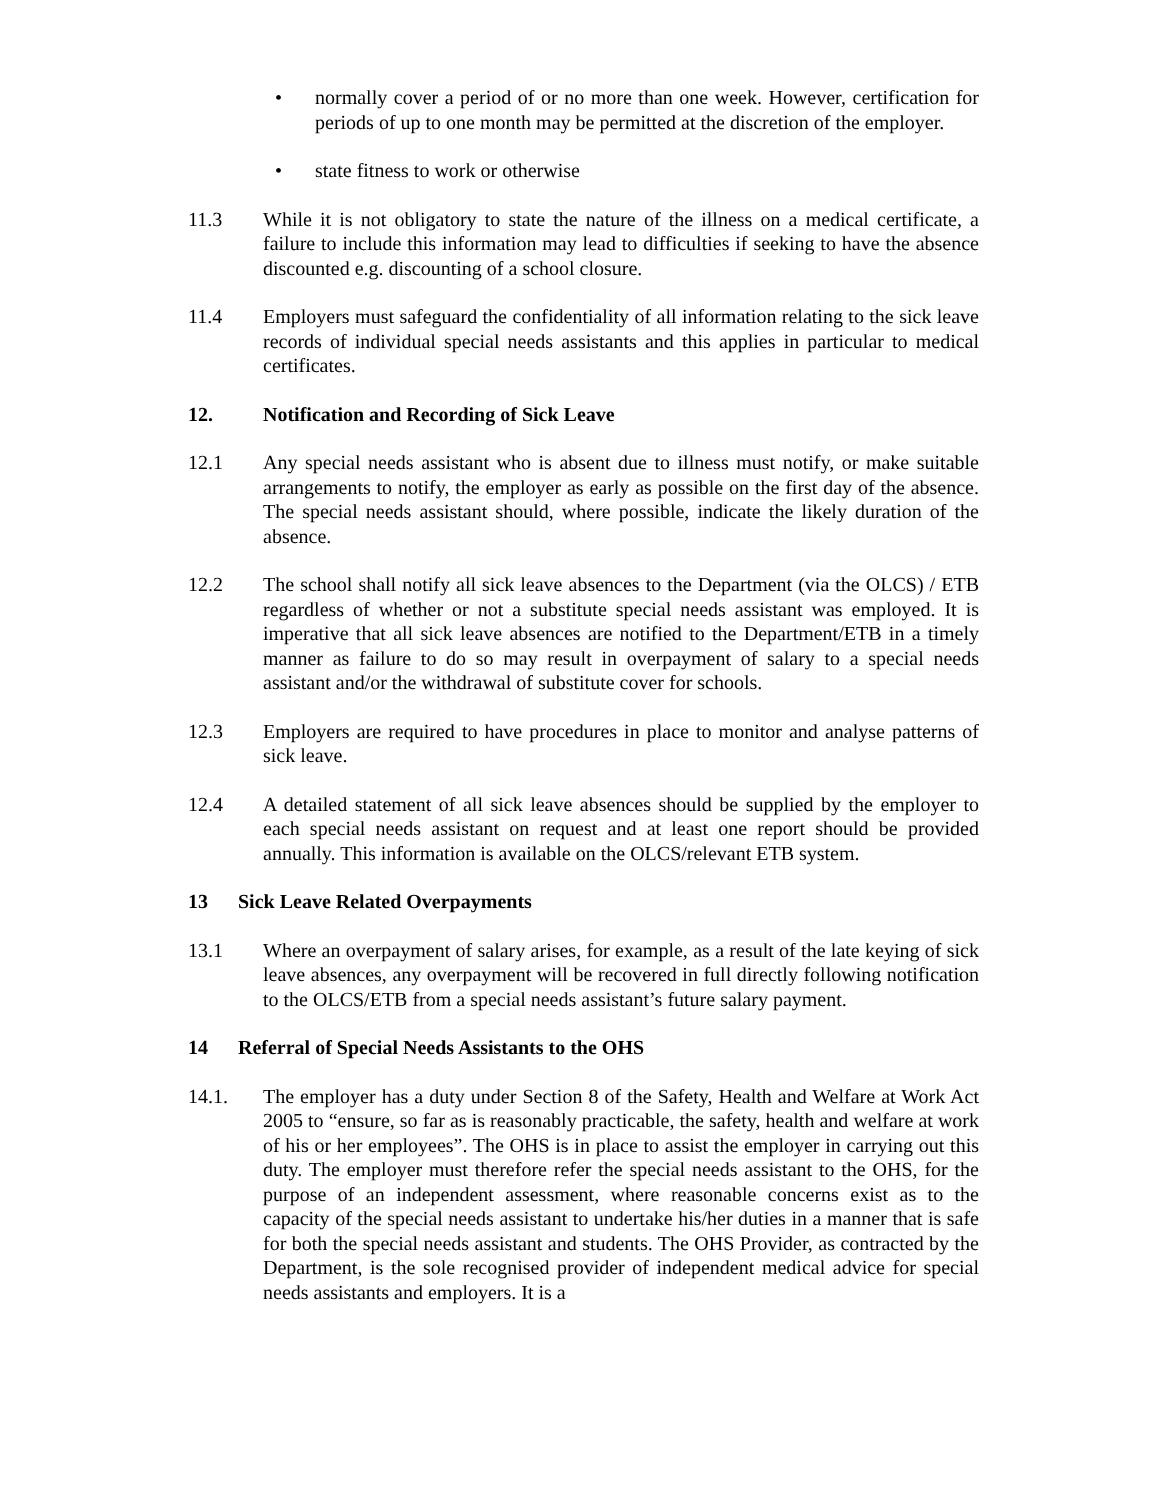• normally cover a period of or no more than one week. However, certification for periods of up to one month may be permitted at the discretion of the employer.
• state fitness to work or otherwise
11.3 While it is not obligatory to state the nature of the illness on a medical certificate, a failure to include this information may lead to difficulties if seeking to have the absence discounted e.g. discounting of a school closure.
11.4 Employers must safeguard the confidentiality of all information relating to the sick leave records of individual special needs assistants and this applies in particular to medical certificates.
12. Notification and Recording of Sick Leave
12.1 Any special needs assistant who is absent due to illness must notify, or make suitable arrangements to notify, the employer as early as possible on the first day of the absence. The special needs assistant should, where possible, indicate the likely duration of the absence.
12.2 The school shall notify all sick leave absences to the Department (via the OLCS) / ETB regardless of whether or not a substitute special needs assistant was employed. It is imperative that all sick leave absences are notified to the Department/ETB in a timely manner as failure to do so may result in overpayment of salary to a special needs assistant and/or the withdrawal of substitute cover for schools.
12.3 Employers are required to have procedures in place to monitor and analyse patterns of sick leave.
12.4 A detailed statement of all sick leave absences should be supplied by the employer to each special needs assistant on request and at least one report should be provided annually. This information is available on the OLCS/relevant ETB system.
13 Sick Leave Related Overpayments
13.1 Where an overpayment of salary arises, for example, as a result of the late keying of sick leave absences, any overpayment will be recovered in full directly following notification to the OLCS/ETB from a special needs assistant’s future salary payment.
14 Referral of Special Needs Assistants to the OHS
14.1. The employer has a duty under Section 8 of the Safety, Health and Welfare at Work Act 2005 to “ensure, so far as is reasonably practicable, the safety, health and welfare at work of his or her employees”. The OHS is in place to assist the employer in carrying out this duty. The employer must therefore refer the special needs assistant to the OHS, for the purpose of an independent assessment, where reasonable concerns exist as to the capacity of the special needs assistant to undertake his/her duties in a manner that is safe for both the special needs assistant and students. The OHS Provider, as contracted by the Department, is the sole recognised provider of independent medical advice for special needs assistants and employers. It is a